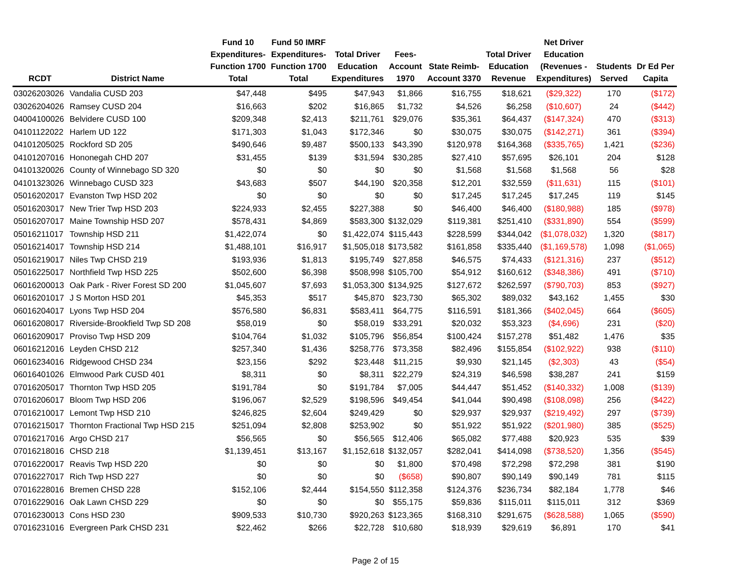| RCDT | District Name | Fund 10 Expenditures- Function 1700 Total | Fund 50 IMRF Expenditures- Function 1700 Total | Total Driver Education Expenditures | Fees- Account 1970 | State Reimb- Account 3370 | Total Driver Education Revenue | Net Driver Education (Revenues - Expenditures) | Students Served | Dr Ed Per Capita |
| --- | --- | --- | --- | --- | --- | --- | --- | --- | --- | --- |
| 03026203026 | Vandalia CUSD 203 | $47,448 | $495 | $47,943 | $1,866 | $16,755 | $18,621 | ($29,322) | 170 | ($172) |
| 03026204026 | Ramsey CUSD 204 | $16,663 | $202 | $16,865 | $1,732 | $4,526 | $6,258 | ($10,607) | 24 | ($442) |
| 04004100026 | Belvidere CUSD 100 | $209,348 | $2,413 | $211,761 | $29,076 | $35,361 | $64,437 | ($147,324) | 470 | ($313) |
| 04101122022 | Harlem UD 122 | $171,303 | $1,043 | $172,346 | $0 | $30,075 | $30,075 | ($142,271) | 361 | ($394) |
| 04101205025 | Rockford SD 205 | $490,646 | $9,487 | $500,133 | $43,390 | $120,978 | $164,368 | ($335,765) | 1,421 | ($236) |
| 04101207016 | Hononegah CHD 207 | $31,455 | $139 | $31,594 | $30,285 | $27,410 | $57,695 | $26,101 | 204 | $128 |
| 04101320026 | County of Winnebago SD 320 | $0 | $0 | $0 | $0 | $1,568 | $1,568 | $1,568 | 56 | $28 |
| 04101323026 | Winnebago CUSD 323 | $43,683 | $507 | $44,190 | $20,358 | $12,201 | $32,559 | ($11,631) | 115 | ($101) |
| 05016202017 | Evanston Twp HSD 202 | $0 | $0 | $0 | $0 | $17,245 | $17,245 | $17,245 | 119 | $145 |
| 05016203017 | New Trier Twp HSD 203 | $224,933 | $2,455 | $227,388 | $0 | $46,400 | $46,400 | ($180,988) | 185 | ($978) |
| 05016207017 | Maine Township HSD 207 | $578,431 | $4,869 | $583,300 | $132,029 | $119,381 | $251,410 | ($331,890) | 554 | ($599) |
| 05016211017 | Township HSD 211 | $1,422,074 | $0 | $1,422,074 | $115,443 | $228,599 | $344,042 | ($1,078,032) | 1,320 | ($817) |
| 05016214017 | Township HSD 214 | $1,488,101 | $16,917 | $1,505,018 | $173,582 | $161,858 | $335,440 | ($1,169,578) | 1,098 | ($1,065) |
| 05016219017 | Niles Twp CHSD 219 | $193,936 | $1,813 | $195,749 | $27,858 | $46,575 | $74,433 | ($121,316) | 237 | ($512) |
| 05016225017 | Northfield Twp HSD 225 | $502,600 | $6,398 | $508,998 | $105,700 | $54,912 | $160,612 | ($348,386) | 491 | ($710) |
| 06016200013 | Oak Park - River Forest SD 200 | $1,045,607 | $7,693 | $1,053,300 | $134,925 | $127,672 | $262,597 | ($790,703) | 853 | ($927) |
| 06016201017 | J S Morton HSD 201 | $45,353 | $517 | $45,870 | $23,730 | $65,302 | $89,032 | $43,162 | 1,455 | $30 |
| 06016204017 | Lyons Twp HSD 204 | $576,580 | $6,831 | $583,411 | $64,775 | $116,591 | $181,366 | ($402,045) | 664 | ($605) |
| 06016208017 | Riverside-Brookfield Twp SD 208 | $58,019 | $0 | $58,019 | $33,291 | $20,032 | $53,323 | ($4,696) | 231 | ($20) |
| 06016209017 | Proviso Twp HSD 209 | $104,764 | $1,032 | $105,796 | $56,854 | $100,424 | $157,278 | $51,482 | 1,476 | $35 |
| 06016212016 | Leyden CHSD 212 | $257,340 | $1,436 | $258,776 | $73,358 | $82,496 | $155,854 | ($102,922) | 938 | ($110) |
| 06016234016 | Ridgewood CHSD 234 | $23,156 | $292 | $23,448 | $11,215 | $9,930 | $21,145 | ($2,303) | 43 | ($54) |
| 06016401026 | Elmwood Park CUSD 401 | $8,311 | $0 | $8,311 | $22,279 | $24,319 | $46,598 | $38,287 | 241 | $159 |
| 07016205017 | Thornton Twp HSD 205 | $191,784 | $0 | $191,784 | $7,005 | $44,447 | $51,452 | ($140,332) | 1,008 | ($139) |
| 07016206017 | Bloom Twp HSD 206 | $196,067 | $2,529 | $198,596 | $49,454 | $41,044 | $90,498 | ($108,098) | 256 | ($422) |
| 07016210017 | Lemont Twp HSD 210 | $246,825 | $2,604 | $249,429 | $0 | $29,937 | $29,937 | ($219,492) | 297 | ($739) |
| 07016215017 | Thornton Fractional Twp HSD 215 | $251,094 | $2,808 | $253,902 | $0 | $51,922 | $51,922 | ($201,980) | 385 | ($525) |
| 07016217016 | Argo CHSD 217 | $56,565 | $0 | $56,565 | $12,406 | $65,082 | $77,488 | $20,923 | 535 | $39 |
| 07016218016 | CHSD 218 | $1,139,451 | $13,167 | $1,152,618 | $132,057 | $282,041 | $414,098 | ($738,520) | 1,356 | ($545) |
| 07016220017 | Reavis Twp HSD 220 | $0 | $0 | $0 | $1,800 | $70,498 | $72,298 | $72,298 | 381 | $190 |
| 07016227017 | Rich Twp HSD 227 | $0 | $0 | $0 | ($658) | $90,807 | $90,149 | $90,149 | 781 | $115 |
| 07016228016 | Bremen CHSD 228 | $152,106 | $2,444 | $154,550 | $112,358 | $124,376 | $236,734 | $82,184 | 1,778 | $46 |
| 07016229016 | Oak Lawn CHSD 229 | $0 | $0 | $0 | $55,175 | $59,836 | $115,011 | $115,011 | 312 | $369 |
| 07016230013 | Cons HSD 230 | $909,533 | $10,730 | $920,263 | $123,365 | $168,310 | $291,675 | ($628,588) | 1,065 | ($590) |
| 07016231016 | Evergreen Park CHSD 231 | $22,462 | $266 | $22,728 | $10,680 | $18,939 | $29,619 | $6,891 | 170 | $41 |
Page 2 of 15